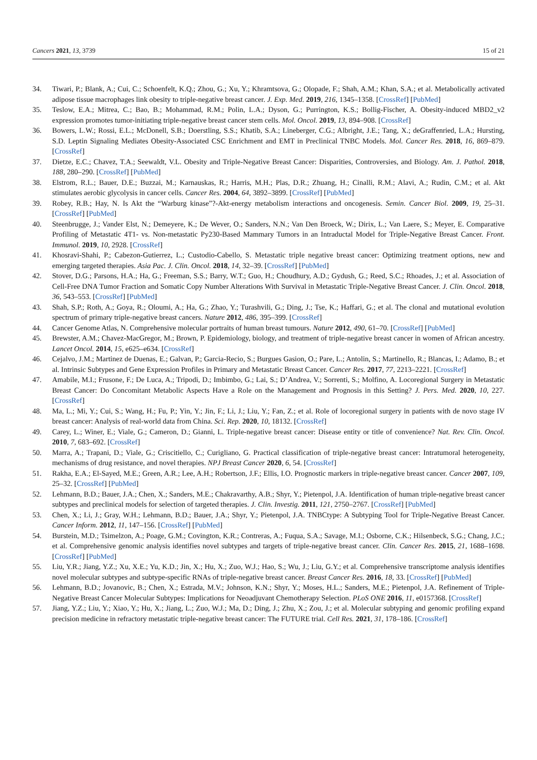Cancers 2021, 13, 3739 15 of 21
34. Tiwari, P.; Blank, A.; Cui, C.; Schoenfelt, K.Q.; Zhou, G.; Xu, Y.; Khramtsova, G.; Olopade, F.; Shah, A.M.; Khan, S.A.; et al. Metabolically activated adipose tissue macrophages link obesity to triple-negative breast cancer. J. Exp. Med. 2019, 216, 1345–1358. [CrossRef] [PubMed]
35. Teslow, E.A.; Mitrea, C.; Bao, B.; Mohammad, R.M.; Polin, L.A.; Dyson, G.; Purrington, K.S.; Bollig-Fischer, A. Obesity-induced MBD2_v2 expression promotes tumor-initiating triple-negative breast cancer stem cells. Mol. Oncol. 2019, 13, 894–908. [CrossRef]
36. Bowers, L.W.; Rossi, E.L.; McDonell, S.B.; Doerstling, S.S.; Khatib, S.A.; Lineberger, C.G.; Albright, J.E.; Tang, X.; deGraffenried, L.A.; Hursting, S.D. Leptin Signaling Mediates Obesity-Associated CSC Enrichment and EMT in Preclinical TNBC Models. Mol. Cancer Res. 2018, 16, 869–879. [CrossRef]
37. Dietze, E.C.; Chavez, T.A.; Seewaldt, V.L. Obesity and Triple-Negative Breast Cancer: Disparities, Controversies, and Biology. Am. J. Pathol. 2018, 188, 280–290. [CrossRef] [PubMed]
38. Elstrom, R.L.; Bauer, D.E.; Buzzai, M.; Karnauskas, R.; Harris, M.H.; Plas, D.R.; Zhuang, H.; Cinalli, R.M.; Alavi, A.; Rudin, C.M.; et al. Akt stimulates aerobic glycolysis in cancer cells. Cancer Res. 2004, 64, 3892–3899. [CrossRef] [PubMed]
39. Robey, R.B.; Hay, N. Is Akt the “Warburg kinase”?-Akt-energy metabolism interactions and oncogenesis. Semin. Cancer Biol. 2009, 19, 25–31. [CrossRef] [PubMed]
40. Steenbrugge, J.; Vander Elst, N.; Demeyere, K.; De Wever, O.; Sanders, N.N.; Van Den Broeck, W.; Dirix, L.; Van Laere, S.; Meyer, E. Comparative Profiling of Metastatic 4T1- vs. Non-metastatic Py230-Based Mammary Tumors in an Intraductal Model for Triple-Negative Breast Cancer. Front. Immunol. 2019, 10, 2928. [CrossRef]
41. Khosravi-Shahi, P.; Cabezon-Gutierrez, L.; Custodio-Cabello, S. Metastatic triple negative breast cancer: Optimizing treatment options, new and emerging targeted therapies. Asia Pac. J. Clin. Oncol. 2018, 14, 32–39. [CrossRef] [PubMed]
42. Stover, D.G.; Parsons, H.A.; Ha, G.; Freeman, S.S.; Barry, W.T.; Guo, H.; Choudhury, A.D.; Gydush, G.; Reed, S.C.; Rhoades, J.; et al. Association of Cell-Free DNA Tumor Fraction and Somatic Copy Number Alterations With Survival in Metastatic Triple-Negative Breast Cancer. J. Clin. Oncol. 2018, 36, 543–553. [CrossRef] [PubMed]
43. Shah, S.P.; Roth, A.; Goya, R.; Oloumi, A.; Ha, G.; Zhao, Y.; Turashvili, G.; Ding, J.; Tse, K.; Haffari, G.; et al. The clonal and mutational evolution spectrum of primary triple-negative breast cancers. Nature 2012, 486, 395–399. [CrossRef]
44. Cancer Genome Atlas, N. Comprehensive molecular portraits of human breast tumours. Nature 2012, 490, 61–70. [CrossRef] [PubMed]
45. Brewster, A.M.; Chavez-MacGregor, M.; Brown, P. Epidemiology, biology, and treatment of triple-negative breast cancer in women of African ancestry. Lancet Oncol. 2014, 15, e625–e634. [CrossRef]
46. Cejalvo, J.M.; Martinez de Duenas, E.; Galvan, P.; Garcia-Recio, S.; Burgues Gasion, O.; Pare, L.; Antolin, S.; Martinello, R.; Blancas, I.; Adamo, B.; et al. Intrinsic Subtypes and Gene Expression Profiles in Primary and Metastatic Breast Cancer. Cancer Res. 2017, 77, 2213–2221. [CrossRef]
47. Amabile, M.I.; Frusone, F.; De Luca, A.; Tripodi, D.; Imbimbo, G.; Lai, S.; D’Andrea, V.; Sorrenti, S.; Molfino, A. Locoregional Surgery in Metastatic Breast Cancer: Do Concomitant Metabolic Aspects Have a Role on the Management and Prognosis in this Setting? J. Pers. Med. 2020, 10, 227. [CrossRef]
48. Ma, L.; Mi, Y.; Cui, S.; Wang, H.; Fu, P.; Yin, Y.; Jin, F.; Li, J.; Liu, Y.; Fan, Z.; et al. Role of locoregional surgery in patients with de novo stage IV breast cancer: Analysis of real-world data from China. Sci. Rep. 2020, 10, 18132. [CrossRef]
49. Carey, L.; Winer, E.; Viale, G.; Cameron, D.; Gianni, L. Triple-negative breast cancer: Disease entity or title of convenience? Nat. Rev. Clin. Oncol. 2010, 7, 683–692. [CrossRef]
50. Marra, A.; Trapani, D.; Viale, G.; Criscitiello, C.; Curigliano, G. Practical classification of triple-negative breast cancer: Intratumoral heterogeneity, mechanisms of drug resistance, and novel therapies. NPJ Breast Cancer 2020, 6, 54. [CrossRef]
51. Rakha, E.A.; El-Sayed, M.E.; Green, A.R.; Lee, A.H.; Robertson, J.F.; Ellis, I.O. Prognostic markers in triple-negative breast cancer. Cancer 2007, 109, 25–32. [CrossRef] [PubMed]
52. Lehmann, B.D.; Bauer, J.A.; Chen, X.; Sanders, M.E.; Chakravarthy, A.B.; Shyr, Y.; Pietenpol, J.A. Identification of human triple-negative breast cancer subtypes and preclinical models for selection of targeted therapies. J. Clin. Investig. 2011, 121, 2750–2767. [CrossRef] [PubMed]
53. Chen, X.; Li, J.; Gray, W.H.; Lehmann, B.D.; Bauer, J.A.; Shyr, Y.; Pietenpol, J.A. TNBCtype: A Subtyping Tool for Triple-Negative Breast Cancer. Cancer Inform. 2012, 11, 147–156. [CrossRef] [PubMed]
54. Burstein, M.D.; Tsimelzon, A.; Poage, G.M.; Covington, K.R.; Contreras, A.; Fuqua, S.A.; Savage, M.I.; Osborne, C.K.; Hilsenbeck, S.G.; Chang, J.C.; et al. Comprehensive genomic analysis identifies novel subtypes and targets of triple-negative breast cancer. Clin. Cancer Res. 2015, 21, 1688–1698. [CrossRef] [PubMed]
55. Liu, Y.R.; Jiang, Y.Z.; Xu, X.E.; Yu, K.D.; Jin, X.; Hu, X.; Zuo, W.J.; Hao, S.; Wu, J.; Liu, G.Y.; et al. Comprehensive transcriptome analysis identifies novel molecular subtypes and subtype-specific RNAs of triple-negative breast cancer. Breast Cancer Res. 2016, 18, 33. [CrossRef] [PubMed]
56. Lehmann, B.D.; Jovanovic, B.; Chen, X.; Estrada, M.V.; Johnson, K.N.; Shyr, Y.; Moses, H.L.; Sanders, M.E.; Pietenpol, J.A. Refinement of Triple-Negative Breast Cancer Molecular Subtypes: Implications for Neoadjuvant Chemotherapy Selection. PLoS ONE 2016, 11, e0157368. [CrossRef]
57. Jiang, Y.Z.; Liu, Y.; Xiao, Y.; Hu, X.; Jiang, L.; Zuo, W.J.; Ma, D.; Ding, J.; Zhu, X.; Zou, J.; et al. Molecular subtyping and genomic profiling expand precision medicine in refractory metastatic triple-negative breast cancer: The FUTURE trial. Cell Res. 2021, 31, 178–186. [CrossRef]